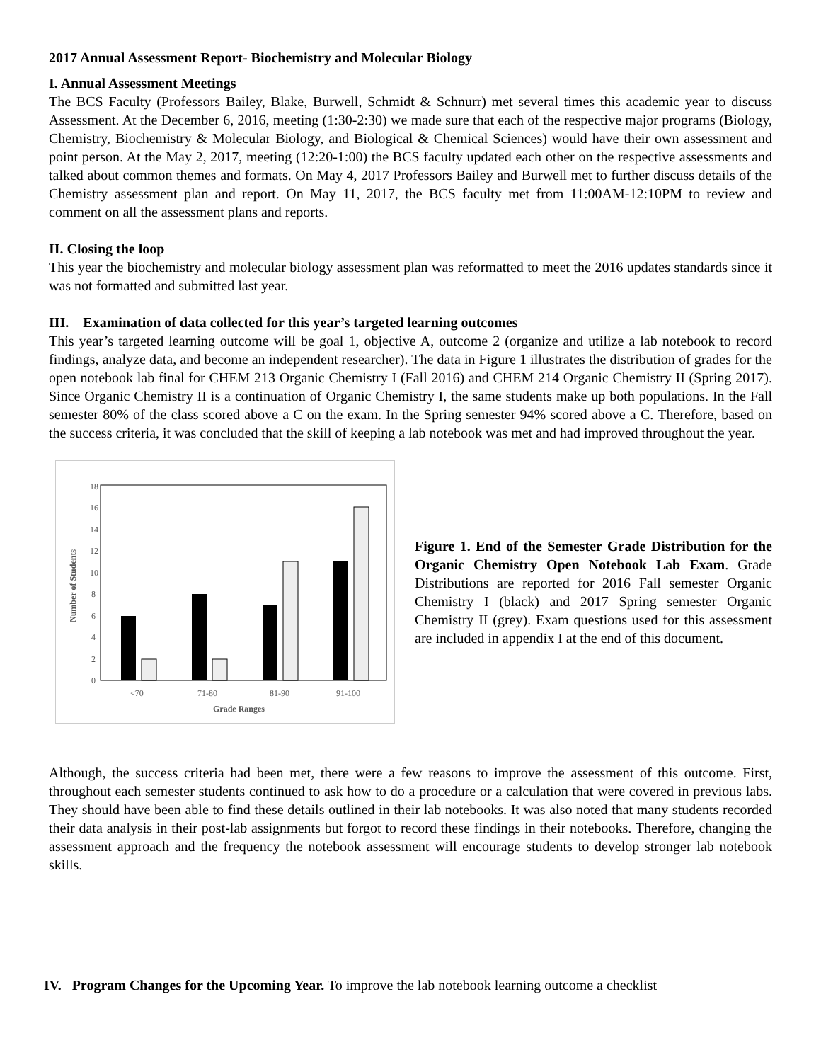2017 Annual Assessment Report- Biochemistry and Molecular Biology
I. Annual Assessment Meetings
The BCS Faculty (Professors Bailey, Blake, Burwell, Schmidt & Schnurr) met several times this academic year to discuss Assessment. At the December 6, 2016, meeting (1:30-2:30) we made sure that each of the respective major programs (Biology, Chemistry, Biochemistry & Molecular Biology, and Biological & Chemical Sciences) would have their own assessment and point person. At the May 2, 2017, meeting (12:20-1:00) the BCS faculty updated each other on the respective assessments and talked about common themes and formats. On May 4, 2017 Professors Bailey and Burwell met to further discuss details of the Chemistry assessment plan and report. On May 11, 2017, the BCS faculty met from 11:00AM-12:10PM to review and comment on all the assessment plans and reports.
II. Closing the loop
This year the biochemistry and molecular biology assessment plan was reformatted to meet the 2016 updates standards since it was not formatted and submitted last year.
III. Examination of data collected for this year’s targeted learning outcomes
This year’s targeted learning outcome will be goal 1, objective A, outcome 2 (organize and utilize a lab notebook to record findings, analyze data, and become an independent researcher). The data in Figure 1 illustrates the distribution of grades for the open notebook lab final for CHEM 213 Organic Chemistry I (Fall 2016) and CHEM 214 Organic Chemistry II (Spring 2017). Since Organic Chemistry II is a continuation of Organic Chemistry I, the same students make up both populations. In the Fall semester 80% of the class scored above a C on the exam. In the Spring semester 94% scored above a C. Therefore, based on the success criteria, it was concluded that the skill of keeping a lab notebook was met and had improved throughout the year.
18
16
14
12
10
8
6
4
2
0
<70
71-80
81-90
91-100
Grade Ranges
Number of Students
Figure 1. End of the Semester Grade Distribution for the Organic Chemistry Open Notebook Lab Exam. Grade Distributions are reported for 2016 Fall semester Organic Chemistry I (black) and 2017 Spring semester Organic Chemistry II (grey). Exam questions used for this assessment are included in appendix I at the end of this document.
Although, the success criteria had been met, there were a few reasons to improve the assessment of this outcome. First, throughout each semester students continued to ask how to do a procedure or a calculation that were covered in previous labs. They should have been able to find these details outlined in their lab notebooks. It was also noted that many students recorded their data analysis in their post-lab assignments but forgot to record these findings in their notebooks. Therefore, changing the assessment approach and the frequency the notebook assessment will encourage students to develop stronger lab notebook skills.
IV. Program Changes for the Upcoming Year. To improve the lab notebook learning outcome a checklist